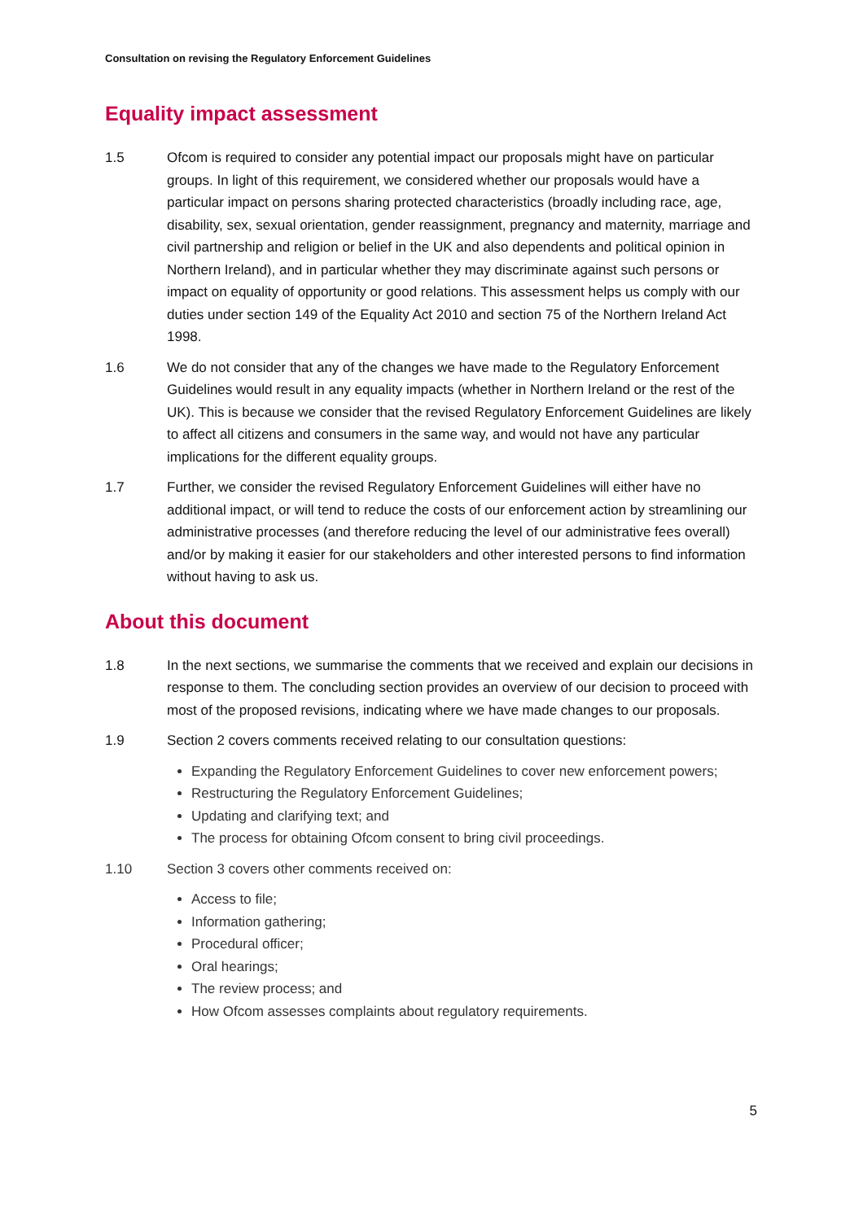Consultation on revising the Regulatory Enforcement Guidelines
Equality impact assessment
1.5 Ofcom is required to consider any potential impact our proposals might have on particular groups. In light of this requirement, we considered whether our proposals would have a particular impact on persons sharing protected characteristics (broadly including race, age, disability, sex, sexual orientation, gender reassignment, pregnancy and maternity, marriage and civil partnership and religion or belief in the UK and also dependents and political opinion in Northern Ireland), and in particular whether they may discriminate against such persons or impact on equality of opportunity or good relations. This assessment helps us comply with our duties under section 149 of the Equality Act 2010 and section 75 of the Northern Ireland Act 1998.
1.6 We do not consider that any of the changes we have made to the Regulatory Enforcement Guidelines would result in any equality impacts (whether in Northern Ireland or the rest of the UK). This is because we consider that the revised Regulatory Enforcement Guidelines are likely to affect all citizens and consumers in the same way, and would not have any particular implications for the different equality groups.
1.7 Further, we consider the revised Regulatory Enforcement Guidelines will either have no additional impact, or will tend to reduce the costs of our enforcement action by streamlining our administrative processes (and therefore reducing the level of our administrative fees overall) and/or by making it easier for our stakeholders and other interested persons to find information without having to ask us.
About this document
1.8 In the next sections, we summarise the comments that we received and explain our decisions in response to them. The concluding section provides an overview of our decision to proceed with most of the proposed revisions, indicating where we have made changes to our proposals.
1.9 Section 2 covers comments received relating to our consultation questions:
Expanding the Regulatory Enforcement Guidelines to cover new enforcement powers;
Restructuring the Regulatory Enforcement Guidelines;
Updating and clarifying text; and
The process for obtaining Ofcom consent to bring civil proceedings.
1.10 Section 3 covers other comments received on:
Access to file;
Information gathering;
Procedural officer;
Oral hearings;
The review process; and
How Ofcom assesses complaints about regulatory requirements.
5